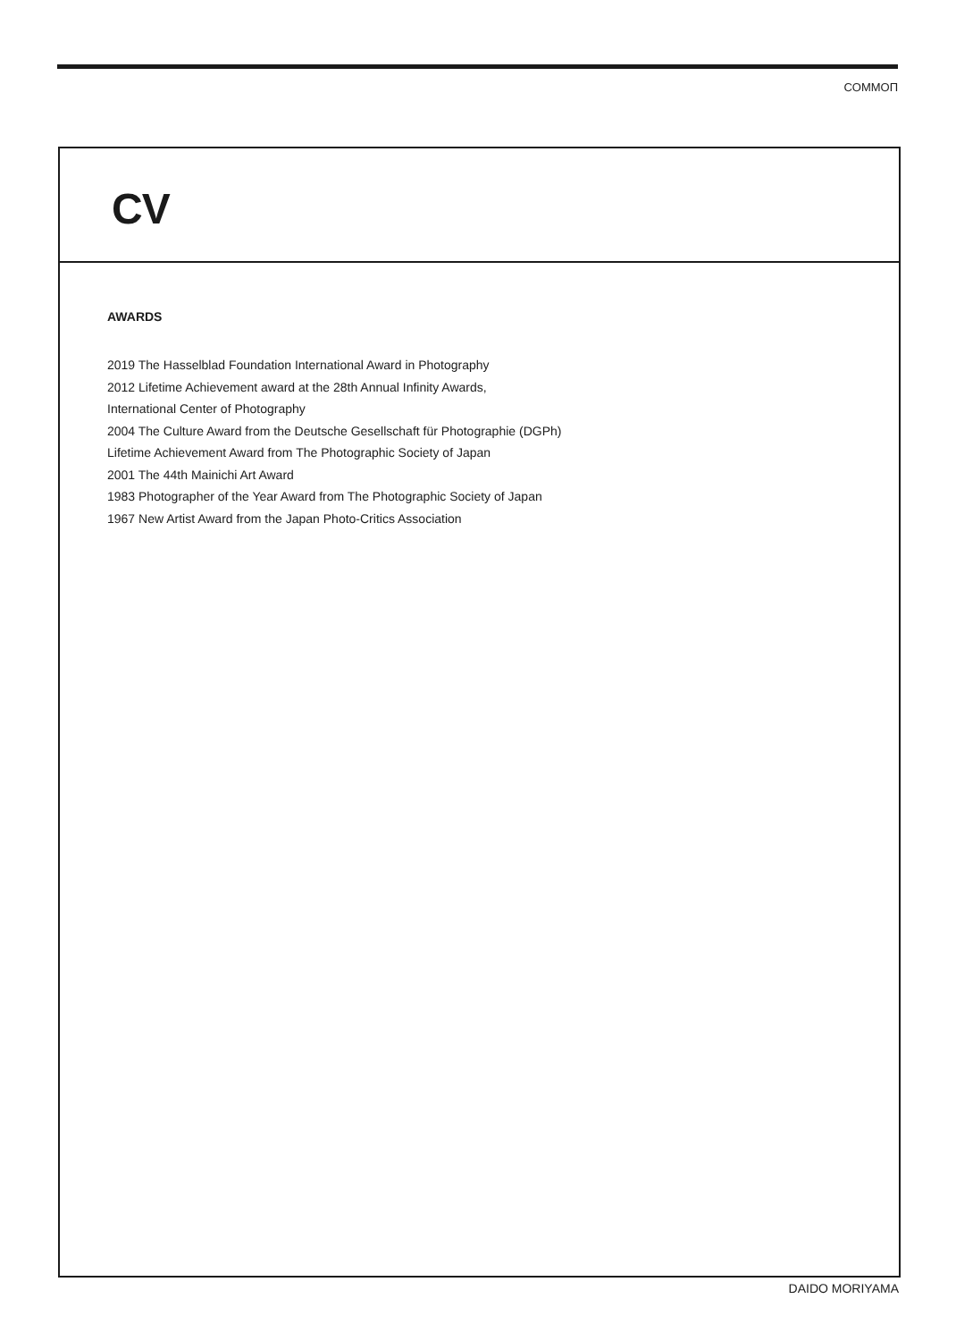COMMOП
CV
AWARDS
2019 The Hasselblad Foundation International Award in Photography
2012 Lifetime Achievement award at the 28th Annual Infinity Awards,
International Center of Photography
2004 The Culture Award from the Deutsche Gesellschaft für Photographie (DGPh)
Lifetime Achievement Award from The Photographic Society of Japan
2001 The 44th Mainichi Art Award
1983 Photographer of the Year Award from The Photographic Society of Japan
1967 New Artist Award from the Japan Photo-Critics Association
DAIDO MORIYAMA